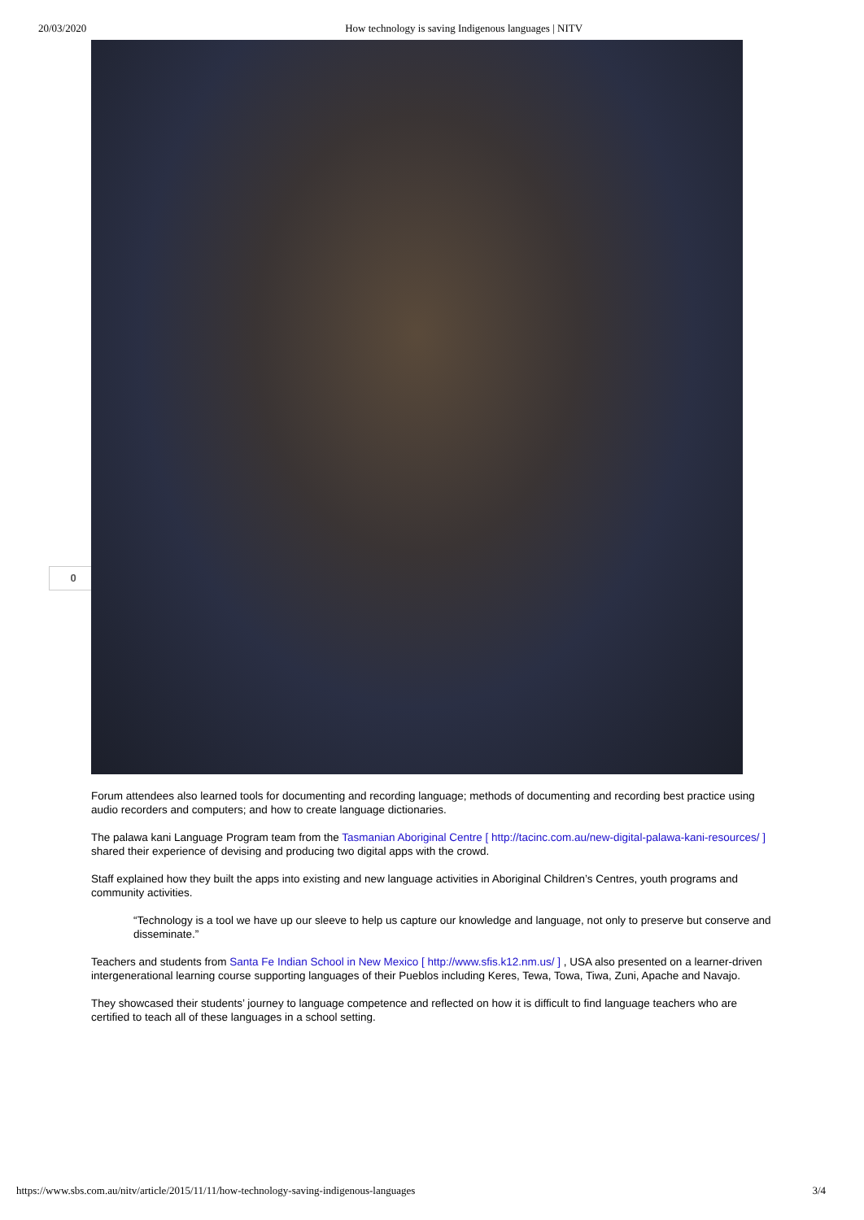20/03/2020 How technology is saving Indigenous languages | NITV
0
Forum attendees also learned tools for documenting and recording language; methods of documenting and recording best practice using audio recorders and computers; and how to create language dictionaries.
The palawa kani Language Program team from the Tasmanian Aboriginal Centre [ http://tacinc.com.au/new-digital-palawa-kani-resources/ ] shared their experience of devising and producing two digital apps with the crowd.
Staff explained how they built the apps into existing and new language activities in Aboriginal Children’s Centres, youth programs and community activities.
“Technology is a tool we have up our sleeve to help us capture our knowledge and language, not only to preserve but conserve and disseminate.”
Teachers and students from Santa Fe Indian School in New Mexico [ http://www.sfis.k12.nm.us/ ] , USA also presented on a learner-driven intergenerational learning course supporting languages of their Pueblos including Keres, Tewa, Towa, Tiwa, Zuni, Apache and Navajo.
They showcased their students’ journey to language competence and reflected on how it is difficult to find language teachers who are certified to teach all of these languages in a school setting.
https://www.sbs.com.au/nitv/article/2015/11/11/how-technology-saving-indigenous-languages 3/4